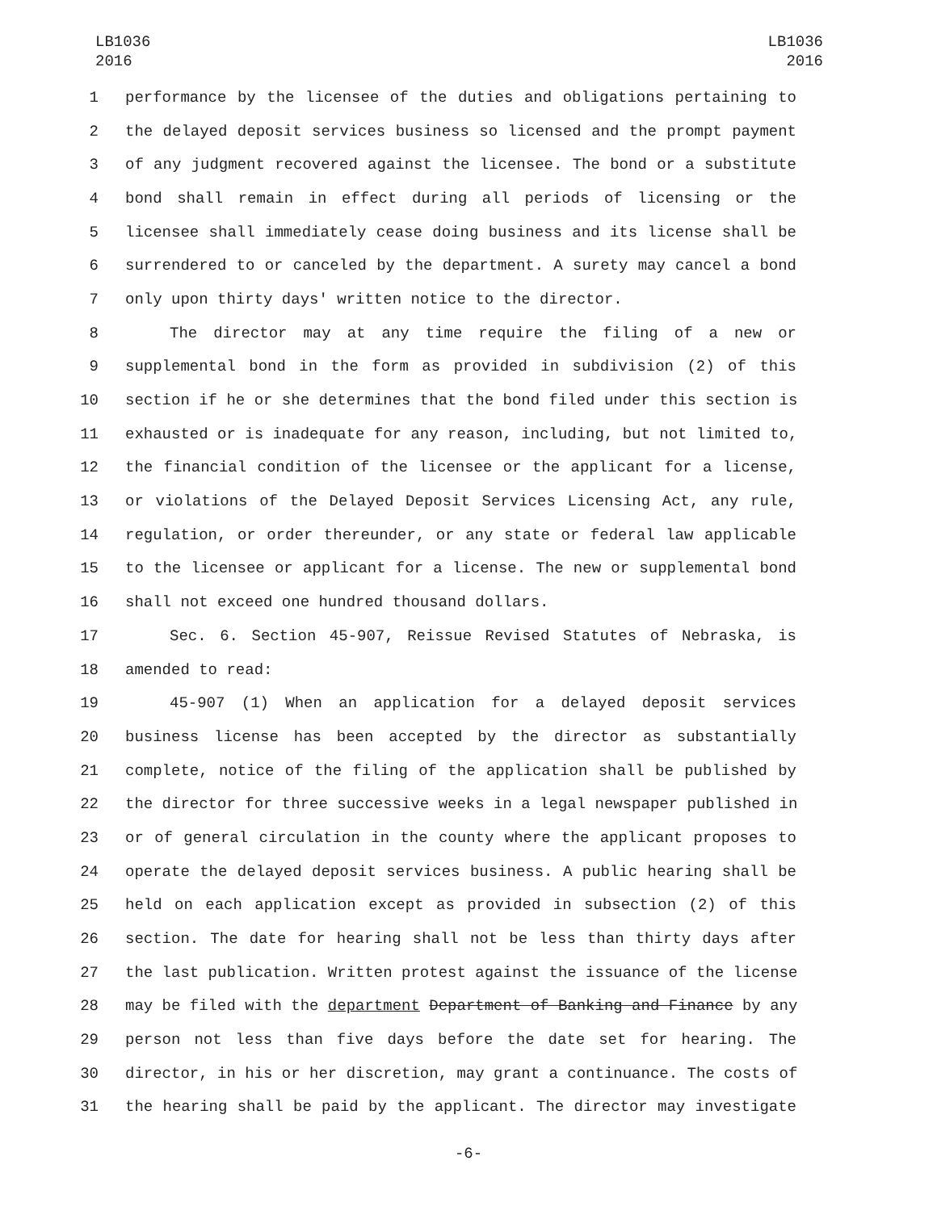LB1036
2016
LB1036
2016
1 performance by the licensee of the duties and obligations pertaining to
2 the delayed deposit services business so licensed and the prompt payment
3 of any judgment recovered against the licensee. The bond or a substitute
4 bond shall remain in effect during all periods of licensing or the
5 licensee shall immediately cease doing business and its license shall be
6 surrendered to or canceled by the department. A surety may cancel a bond
7 only upon thirty days' written notice to the director.
8 The director may at any time require the filing of a new or
9 supplemental bond in the form as provided in subdivision (2) of this
10 section if he or she determines that the bond filed under this section is
11 exhausted or is inadequate for any reason, including, but not limited to,
12 the financial condition of the licensee or the applicant for a license,
13 or violations of the Delayed Deposit Services Licensing Act, any rule,
14 regulation, or order thereunder, or any state or federal law applicable
15 to the licensee or applicant for a license. The new or supplemental bond
16 shall not exceed one hundred thousand dollars.
17 Sec. 6. Section 45-907, Reissue Revised Statutes of Nebraska, is
18 amended to read:
19 45-907 (1) When an application for a delayed deposit services
20 business license has been accepted by the director as substantially
21 complete, notice of the filing of the application shall be published by
22 the director for three successive weeks in a legal newspaper published in
23 or of general circulation in the county where the applicant proposes to
24 operate the delayed deposit services business. A public hearing shall be
25 held on each application except as provided in subsection (2) of this
26 section. The date for hearing shall not be less than thirty days after
27 the last publication. Written protest against the issuance of the license
28 may be filed with the department Department of Banking and Finance by any
29 person not less than five days before the date set for hearing. The
30 director, in his or her discretion, may grant a continuance. The costs of
31 the hearing shall be paid by the applicant. The director may investigate
-6-